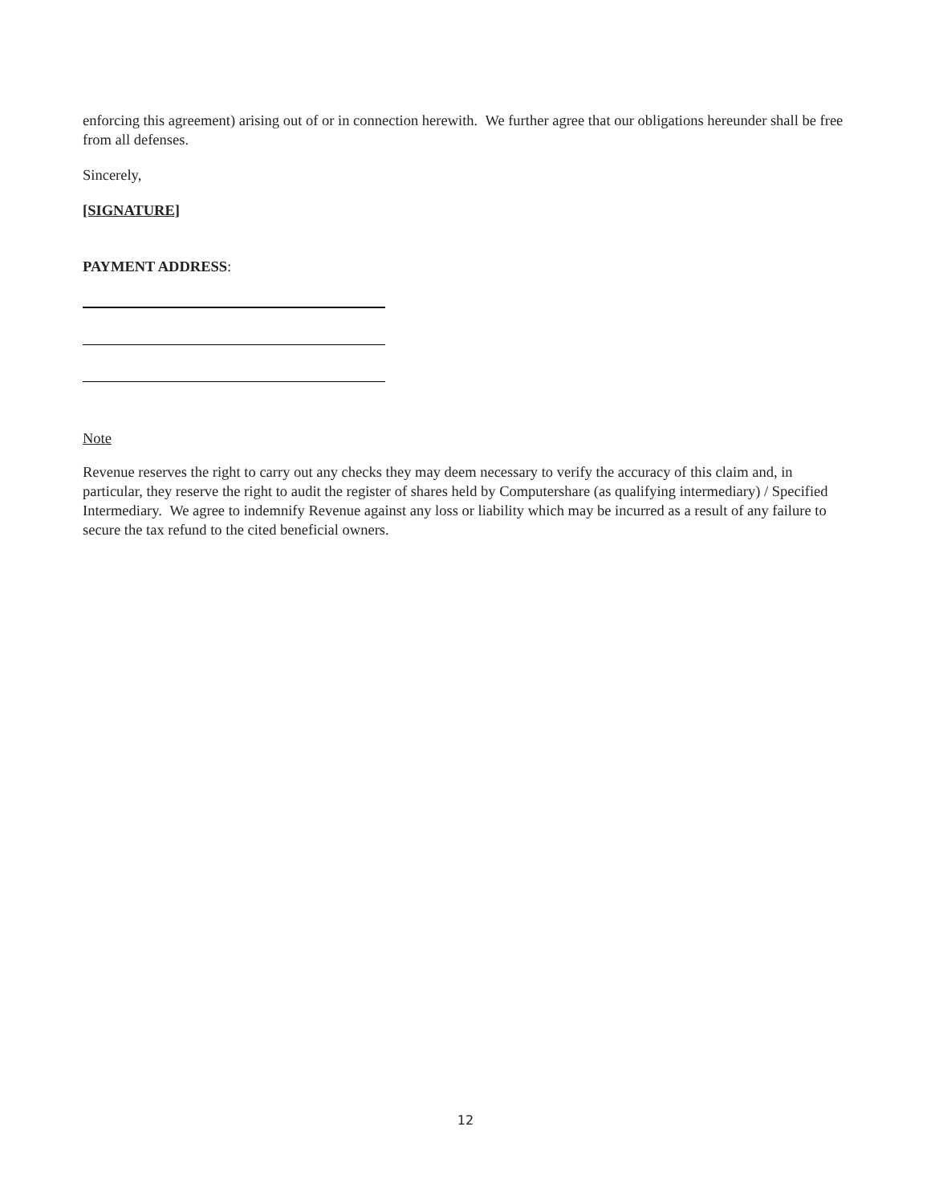enforcing this agreement) arising out of or in connection herewith. We further agree that our obligations hereunder shall be free from all defenses.
Sincerely,
[SIGNATURE]
PAYMENT ADDRESS:
Note
Revenue reserves the right to carry out any checks they may deem necessary to verify the accuracy of this claim and, in particular, they reserve the right to audit the register of shares held by Computershare (as qualifying intermediary) / Specified Intermediary. We agree to indemnify Revenue against any loss or liability which may be incurred as a result of any failure to secure the tax refund to the cited beneficial owners.
12